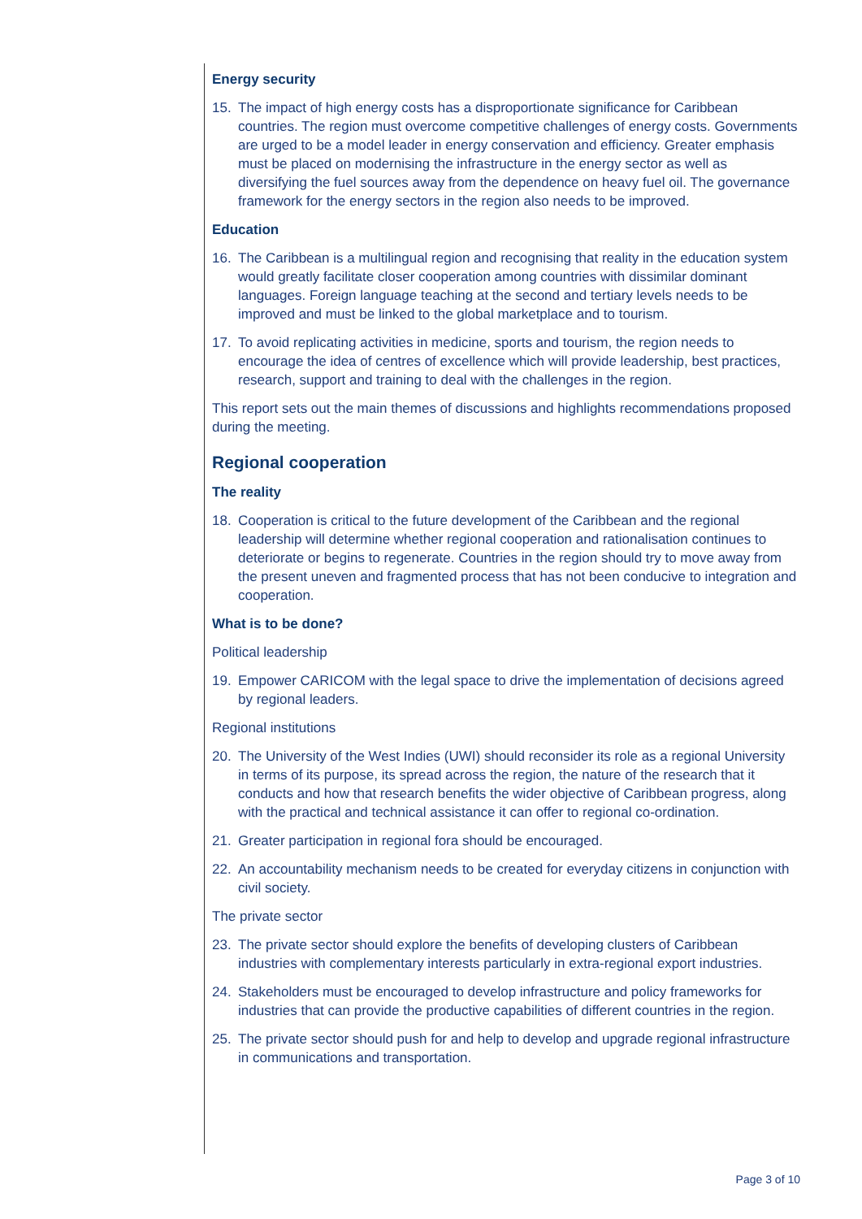Energy security
15. The impact of high energy costs has a disproportionate significance for Caribbean countries. The region must overcome competitive challenges of energy costs. Governments are urged to be a model leader in energy conservation and efficiency. Greater emphasis must be placed on modernising the infrastructure in the energy sector as well as diversifying the fuel sources away from the dependence on heavy fuel oil. The governance framework for the energy sectors in the region also needs to be improved.
Education
16. The Caribbean is a multilingual region and recognising that reality in the education system would greatly facilitate closer cooperation among countries with dissimilar dominant languages. Foreign language teaching at the second and tertiary levels needs to be improved and must be linked to the global marketplace and to tourism.
17. To avoid replicating activities in medicine, sports and tourism, the region needs to encourage the idea of centres of excellence which will provide leadership, best practices, research, support and training to deal with the challenges in the region.
This report sets out the main themes of discussions and highlights recommendations proposed during the meeting.
Regional cooperation
The reality
18. Cooperation is critical to the future development of the Caribbean and the regional leadership will determine whether regional cooperation and rationalisation continues to deteriorate or begins to regenerate. Countries in the region should try to move away from the present uneven and fragmented process that has not been conducive to integration and cooperation.
What is to be done?
Political leadership
19. Empower CARICOM with the legal space to drive the implementation of decisions agreed by regional leaders.
Regional institutions
20. The University of the West Indies (UWI) should reconsider its role as a regional University in terms of its purpose, its spread across the region, the nature of the research that it conducts and how that research benefits the wider objective of Caribbean progress, along with the practical and technical assistance it can offer to regional co-ordination.
21. Greater participation in regional fora should be encouraged.
22. An accountability mechanism needs to be created for everyday citizens in conjunction with civil society.
The private sector
23. The private sector should explore the benefits of developing clusters of Caribbean industries with complementary interests particularly in extra-regional export industries.
24. Stakeholders must be encouraged to develop infrastructure and policy frameworks for industries that can provide the productive capabilities of different countries in the region.
25. The private sector should push for and help to develop and upgrade regional infrastructure in communications and transportation.
Page 3 of 10